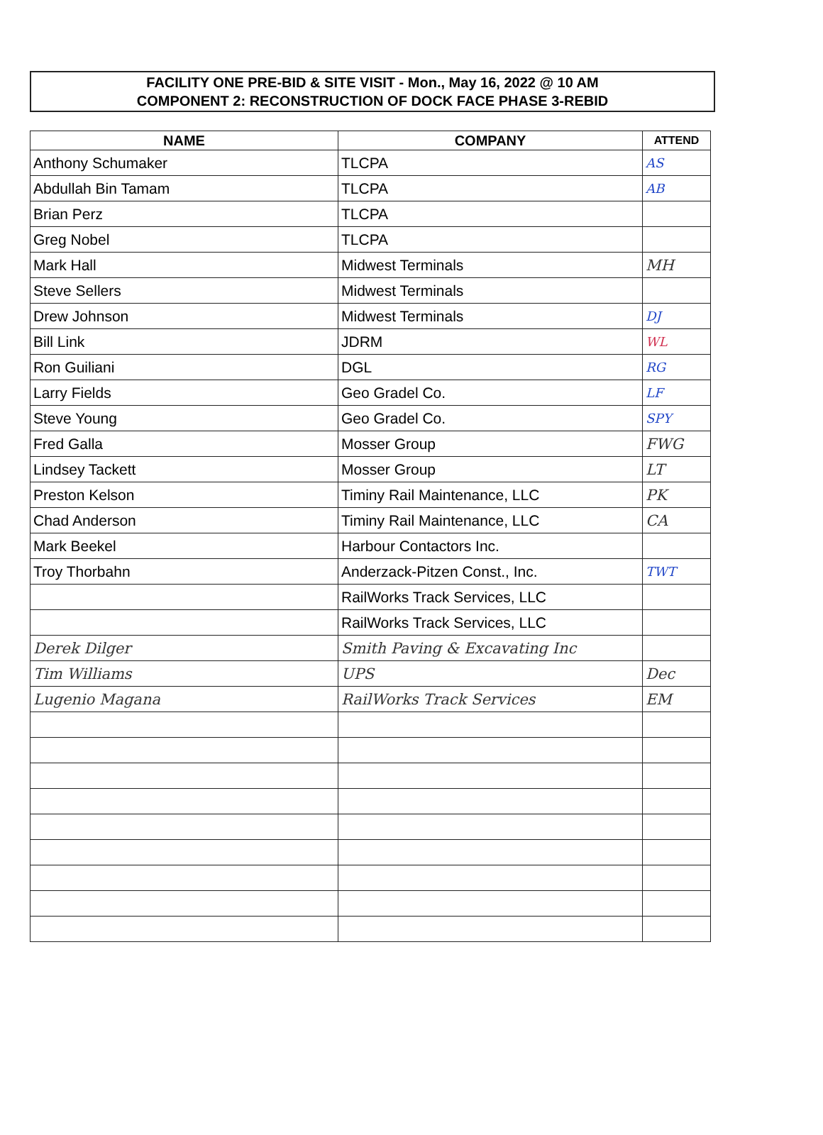FACILITY ONE PRE-BID & SITE VISIT - Mon., May 16, 2022 @ 10 AM
COMPONENT 2: RECONSTRUCTION OF DOCK FACE PHASE 3-REBID
| NAME | COMPANY | ATTEND |
| --- | --- | --- |
| Anthony Schumaker | TLCPA | AS |
| Abdullah Bin Tamam | TLCPA | AB |
| Brian Perz | TLCPA | |
| Greg Nobel | TLCPA | |
| Mark Hall | Midwest Terminals | MH |
| Steve Sellers | Midwest Terminals | |
| Drew Johnson | Midwest Terminals | DJ |
| Bill Link | JDRM | WL |
| Ron Guiliani | DGL | RG |
| Larry Fields | Geo Gradel Co. | LF |
| Steve Young | Geo Gradel Co. | SPY |
| Fred Galla | Mosser Group | FWG |
| Lindsey Tackett | Mosser Group | LT |
| Preston Kelson | Timiny Rail Maintenance, LLC | PK |
| Chad Anderson | Timiny Rail Maintenance, LLC | CA |
| Mark Beekel | Harbour Contactors Inc. | |
| Troy Thorbahn | Anderzack-Pitzen Const., Inc. | TWT |
| | RailWorks Track Services, LLC | |
| | RailWorks Track Services, LLC | |
| Derek Dilger | Smith Paving & Excavating Inc | |
| Tim Williams | UPS | Dec |
| Lugenio Magana | RailWorks Track Services | EM |